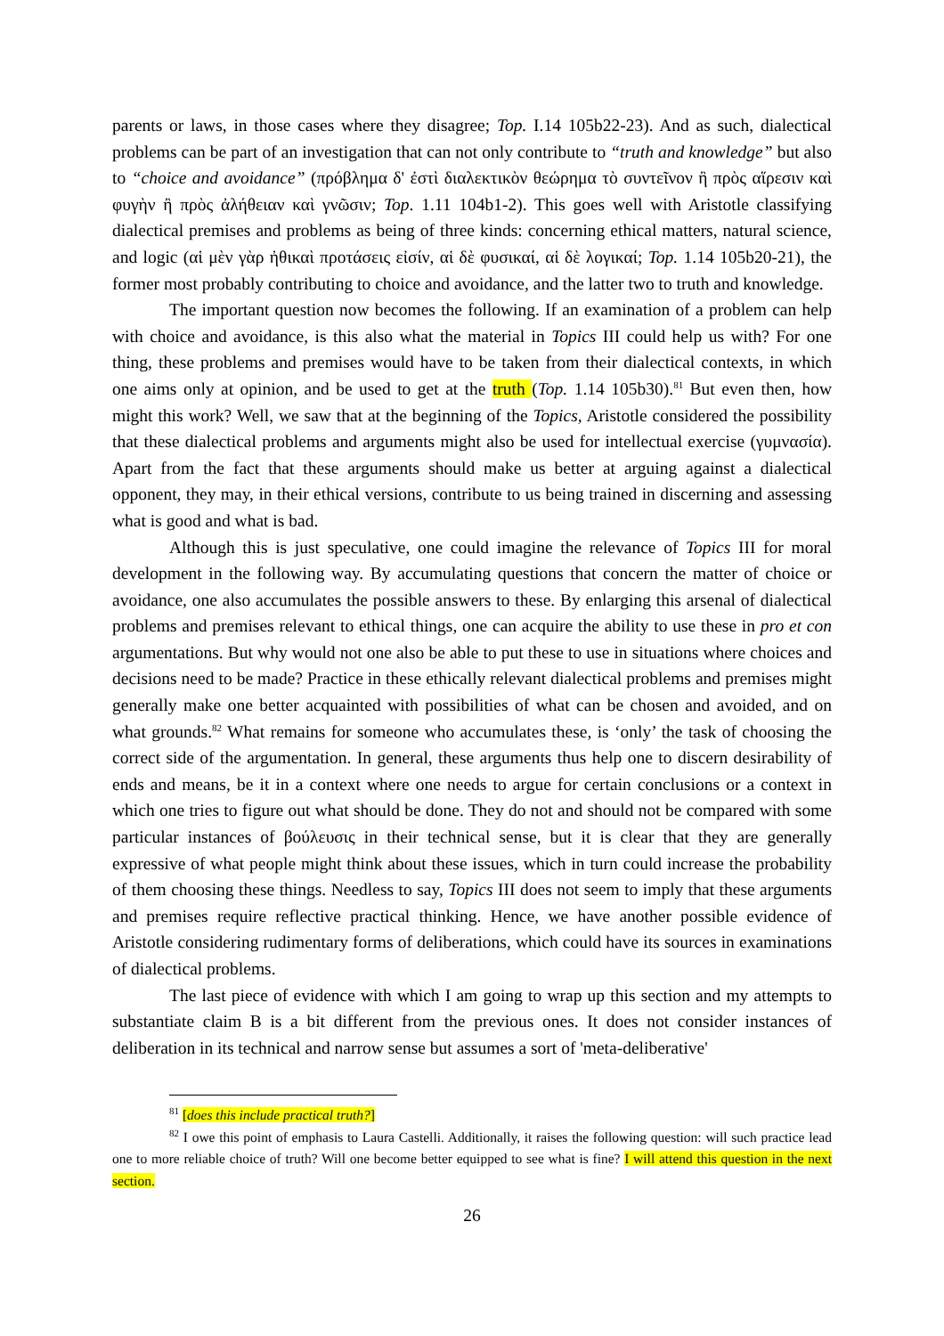parents or laws, in those cases where they disagree; Top. I.14 105b22-23). And as such, dialectical problems can be part of an investigation that can not only contribute to “truth and knowledge” but also to “choice and avoidance” (πρόβλημα δ' ἐστὶ διαλεκτικὸν θεώρημα τὸ συντεῖνον ἢ πρὸς αἵρεσιν καὶ φυγὴν ἢ πρὸς ἀλήθειαν καὶ γνῶσιν; Top. 1.11 104b1-2). This goes well with Aristotle classifying dialectical premises and problems as being of three kinds: concerning ethical matters, natural science, and logic (αἱ μὲν γὰρ ἠθικαὶ προτάσεις εἰσίν, αἱ δὲ φυσικαί, αἱ δὲ λογικαί; Top. 1.14 105b20-21), the former most probably contributing to choice and avoidance, and the latter two to truth and knowledge.
The important question now becomes the following. If an examination of a problem can help with choice and avoidance, is this also what the material in Topics III could help us with? For one thing, these problems and premises would have to be taken from their dialectical contexts, in which one aims only at opinion, and be used to get at the truth (Top. 1.14 105b30).<sup>81</sup> But even then, how might this work? Well, we saw that at the beginning of the Topics, Aristotle considered the possibility that these dialectical problems and arguments might also be used for intellectual exercise (γυμνασία). Apart from the fact that these arguments should make us better at arguing against a dialectical opponent, they may, in their ethical versions, contribute to us being trained in discerning and assessing what is good and what is bad.
Although this is just speculative, one could imagine the relevance of Topics III for moral development in the following way. By accumulating questions that concern the matter of choice or avoidance, one also accumulates the possible answers to these. By enlarging this arsenal of dialectical problems and premises relevant to ethical things, one can acquire the ability to use these in pro et con argumentations. But why would not one also be able to put these to use in situations where choices and decisions need to be made? Practice in these ethically relevant dialectical problems and premises might generally make one better acquainted with possibilities of what can be chosen and avoided, and on what grounds.<sup>82</sup> What remains for someone who accumulates these, is ‘only’ the task of choosing the correct side of the argumentation. In general, these arguments thus help one to discern desirability of ends and means, be it in a context where one needs to argue for certain conclusions or a context in which one tries to figure out what should be done. They do not and should not be compared with some particular instances of βούλευσις in their technical sense, but it is clear that they are generally expressive of what people might think about these issues, which in turn could increase the probability of them choosing these things. Needless to say, Topics III does not seem to imply that these arguments and premises require reflective practical thinking. Hence, we have another possible evidence of Aristotle considering rudimentary forms of deliberations, which could have its sources in examinations of dialectical problems.
The last piece of evidence with which I am going to wrap up this section and my attempts to substantiate claim B is a bit different from the previous ones. It does not consider instances of deliberation in its technical and narrow sense but assumes a sort of 'meta-deliberative'
<sup>81</sup> [does this include practical truth?]
<sup>82</sup> I owe this point of emphasis to Laura Castelli. Additionally, it raises the following question: will such practice lead one to more reliable choice of truth? Will one become better equipped to see what is fine? I will attend this question in the next section.
26